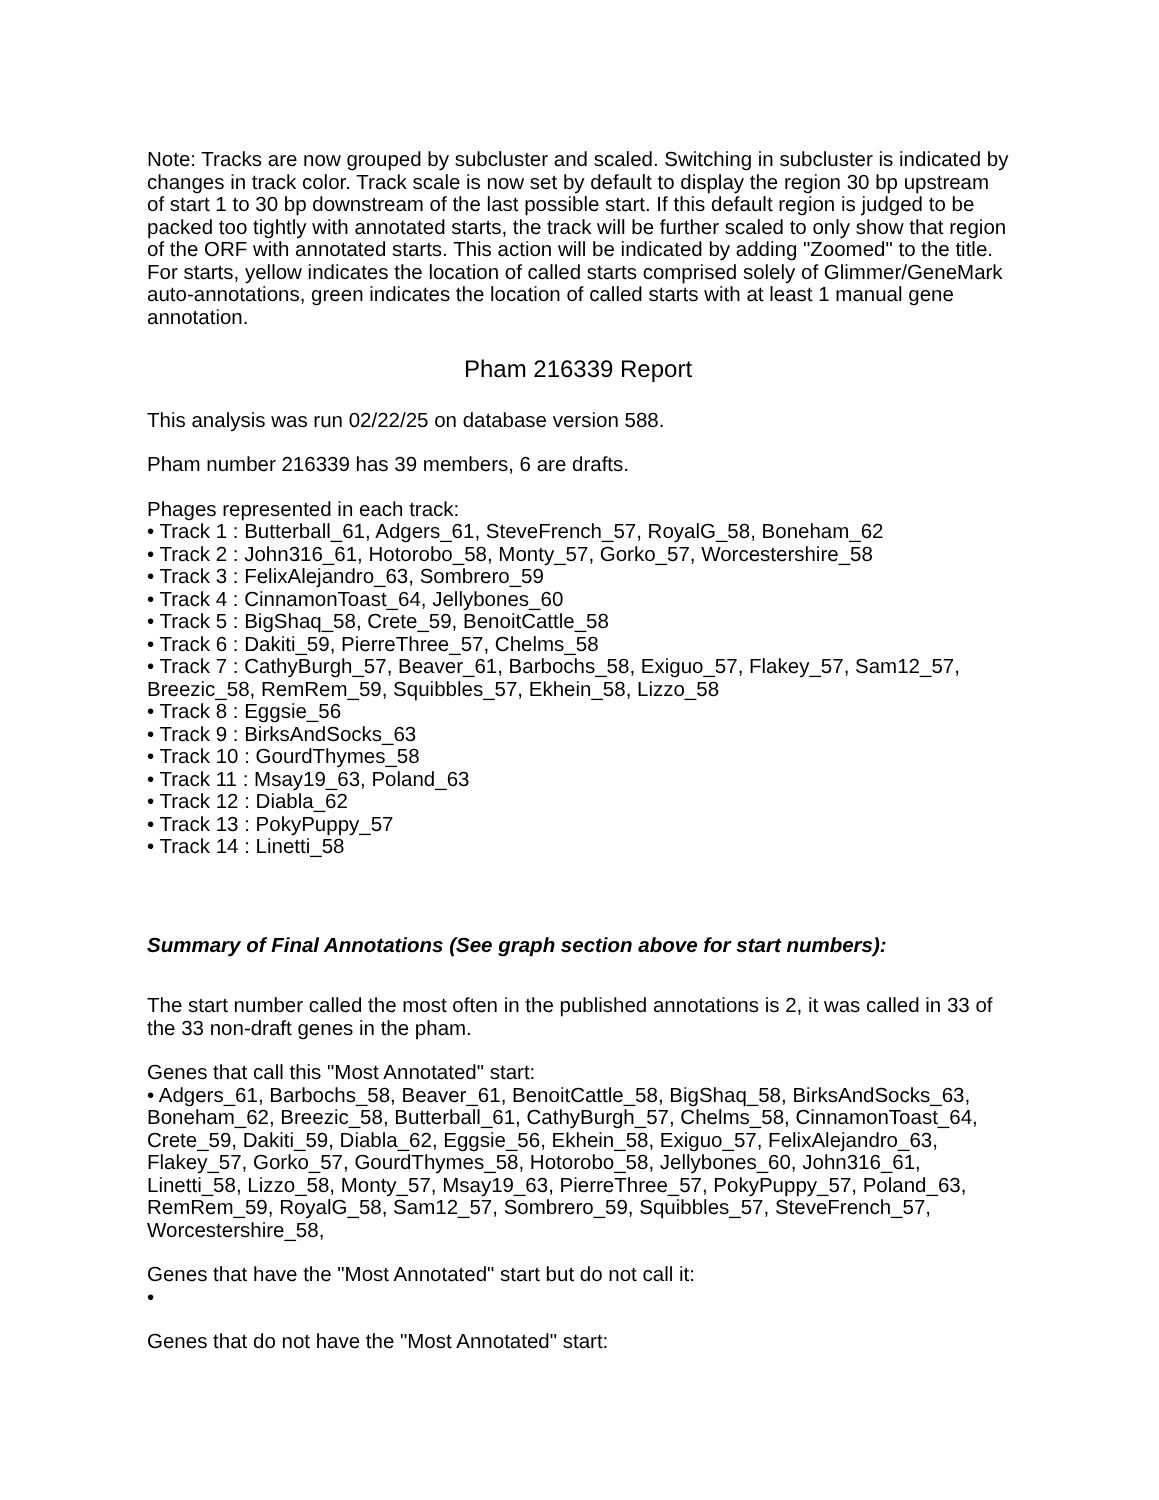Note: Tracks are now grouped by subcluster and scaled. Switching in subcluster is indicated by changes in track color. Track scale is now set by default to display the region 30 bp upstream of start 1 to 30 bp downstream of the last possible start. If this default region is judged to be packed too tightly with annotated starts, the track will be further scaled to only show that region of the ORF with annotated starts. This action will be indicated by adding "Zoomed" to the title. For starts, yellow indicates the location of called starts comprised solely of Glimmer/GeneMark auto-annotations, green indicates the location of called starts with at least 1 manual gene annotation.
Pham 216339 Report
This analysis was run 02/22/25 on database version 588.
Pham number 216339 has 39 members, 6 are drafts.
Phages represented in each track:
• Track 1 : Butterball_61, Adgers_61, SteveFrench_57, RoyalG_58, Boneham_62
• Track 2 : John316_61, Hotorobo_58, Monty_57, Gorko_57, Worcestershire_58
• Track 3 : FelixAlejandro_63, Sombrero_59
• Track 4 : CinnamonToast_64, Jellybones_60
• Track 5 : BigShaq_58, Crete_59, BenoitCattle_58
• Track 6 : Dakiti_59, PierreThree_57, Chelms_58
• Track 7 : CathyBurgh_57, Beaver_61, Barbochs_58, Exiguo_57, Flakey_57, Sam12_57, Breezic_58, RemRem_59, Squibbles_57, Ekhein_58, Lizzo_58
• Track 8 : Eggsie_56
• Track 9 : BirksAndSocks_63
• Track 10 : GourdThymes_58
• Track 11 : Msay19_63, Poland_63
• Track 12 : Diabla_62
• Track 13 : PokyPuppy_57
• Track 14 : Linetti_58
Summary of Final Annotations (See graph section above for start numbers):
The start number called the most often in the published annotations is 2, it was called in 33 of the 33 non-draft genes in the pham.
Genes that call this "Most Annotated" start:
• Adgers_61, Barbochs_58, Beaver_61, BenoitCattle_58, BigShaq_58, BirksAndSocks_63, Boneham_62, Breezic_58, Butterball_61, CathyBurgh_57, Chelms_58, CinnamonToast_64, Crete_59, Dakiti_59, Diabla_62, Eggsie_56, Ekhein_58, Exiguo_57, FelixAlejandro_63, Flakey_57, Gorko_57, GourdThymes_58, Hotorobo_58, Jellybones_60, John316_61, Linetti_58, Lizzo_58, Monty_57, Msay19_63, PierreThree_57, PokyPuppy_57, Poland_63, RemRem_59, RoyalG_58, Sam12_57, Sombrero_59, Squibbles_57, SteveFrench_57, Worcestershire_58,
Genes that have the "Most Annotated" start but do not call it:
•
Genes that do not have the "Most Annotated" start: